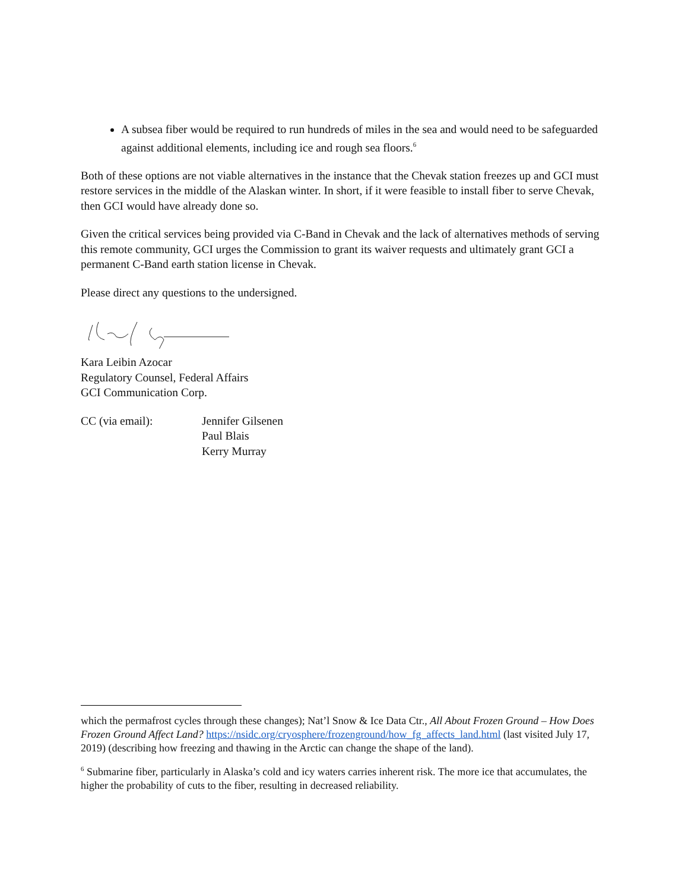A subsea fiber would be required to run hundreds of miles in the sea and would need to be safeguarded against additional elements, including ice and rough sea floors.<sup>6</sup>
Both of these options are not viable alternatives in the instance that the Chevak station freezes up and GCI must restore services in the middle of the Alaskan winter. In short, if it were feasible to install fiber to serve Chevak, then GCI would have already done so.
Given the critical services being provided via C-Band in Chevak and the lack of alternatives methods of serving this remote community, GCI urges the Commission to grant its waiver requests and ultimately grant GCI a permanent C-Band earth station license in Chevak.
Please direct any questions to the undersigned.
Kara Leibin Azocar
Regulatory Counsel, Federal Affairs
GCI Communication Corp.
CC (via email): Jennifer Gilsenen
Paul Blais
Kerry Murray
which the permafrost cycles through these changes); Nat’l Snow & Ice Data Ctr., All About Frozen Ground – How Does Frozen Ground Affect Land? https://nsidc.org/cryosphere/frozenground/how_fg_affects_land.html (last visited July 17, 2019) (describing how freezing and thawing in the Arctic can change the shape of the land).
<sup>6</sup> Submarine fiber, particularly in Alaska’s cold and icy waters carries inherent risk. The more ice that accumulates, the higher the probability of cuts to the fiber, resulting in decreased reliability.